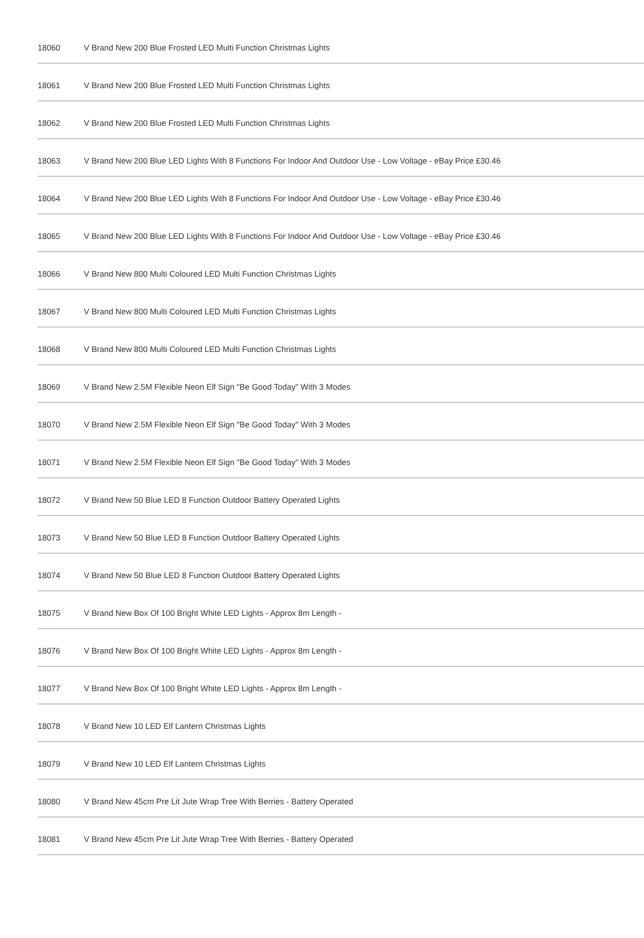| 18060 | V Brand New 200 Blue Frosted LED Multi Function Christmas Lights |
| 18061 | V Brand New 200 Blue Frosted LED Multi Function Christmas Lights |
| 18062 | V Brand New 200 Blue Frosted LED Multi Function Christmas Lights |
| 18063 | V Brand New 200 Blue LED Lights With 8 Functions For Indoor And Outdoor Use - Low Voltage - eBay Price £30.46 |
| 18064 | V Brand New 200 Blue LED Lights With 8 Functions For Indoor And Outdoor Use - Low Voltage - eBay Price £30.46 |
| 18065 | V Brand New 200 Blue LED Lights With 8 Functions For Indoor And Outdoor Use - Low Voltage - eBay Price £30.46 |
| 18066 | V Brand New 800 Multi Coloured LED Multi Function Christmas Lights |
| 18067 | V Brand New 800 Multi Coloured LED Multi Function Christmas Lights |
| 18068 | V Brand New 800 Multi Coloured LED Multi Function Christmas Lights |
| 18069 | V Brand New 2.5M Flexible Neon Elf Sign "Be Good Today" With 3 Modes |
| 18070 | V Brand New 2.5M Flexible Neon Elf Sign "Be Good Today" With 3 Modes |
| 18071 | V Brand New 2.5M Flexible Neon Elf Sign "Be Good Today" With 3 Modes |
| 18072 | V Brand New 50 Blue LED 8 Function Outdoor Battery Operated Lights |
| 18073 | V Brand New 50 Blue LED 8 Function Outdoor Battery Operated Lights |
| 18074 | V Brand New 50 Blue LED 8 Function Outdoor Battery Operated Lights |
| 18075 | V Brand New Box Of 100 Bright White LED Lights - Approx 8m Length - |
| 18076 | V Brand New Box Of 100 Bright White LED Lights - Approx 8m Length - |
| 18077 | V Brand New Box Of 100 Bright White LED Lights - Approx 8m Length - |
| 18078 | V Brand New 10 LED Elf Lantern Christmas Lights |
| 18079 | V Brand New 10 LED Elf Lantern Christmas Lights |
| 18080 | V Brand New 45cm Pre Lit Jute Wrap Tree With Berries - Battery Operated |
| 18081 | V Brand New 45cm Pre Lit Jute Wrap Tree With Berries - Battery Operated |